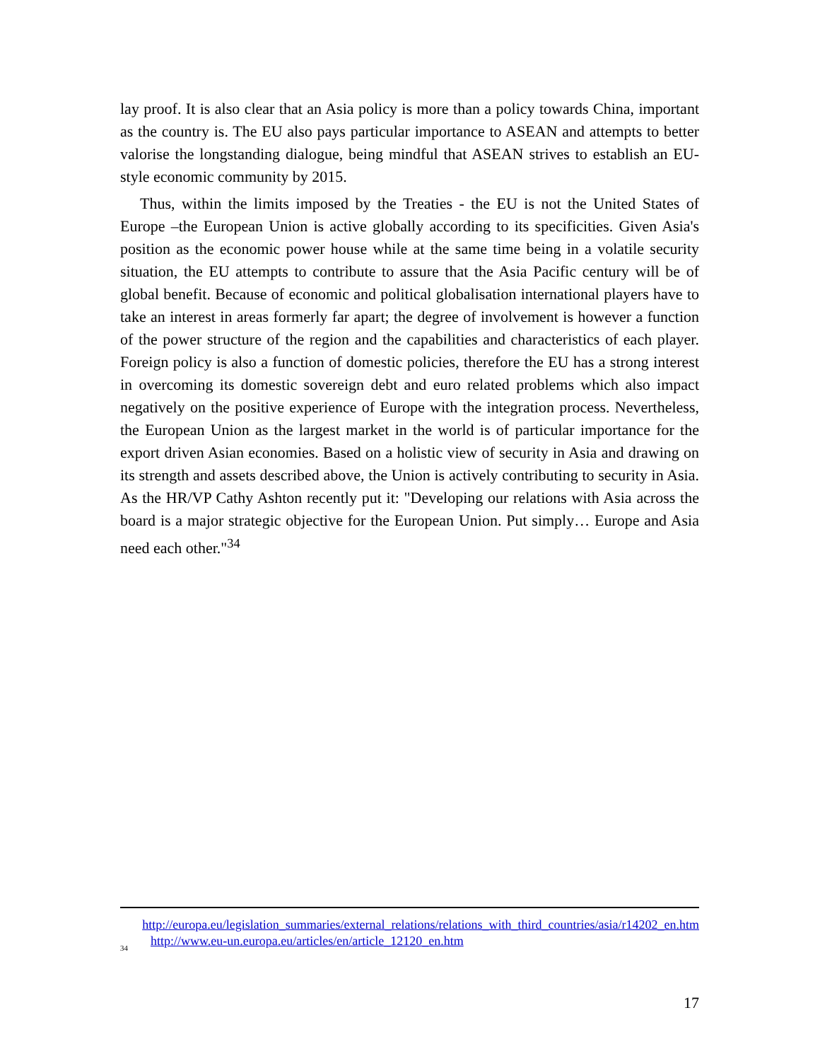lay proof. It is also clear that an Asia policy is more than a policy towards China, important as the country is. The EU also pays particular importance to ASEAN and attempts to better valorise the longstanding dialogue, being mindful that ASEAN strives to establish an EU-style economic community by 2015.
Thus, within the limits imposed by the Treaties - the EU is not the United States of Europe –the European Union is active globally according to its specificities. Given Asia's position as the economic power house while at the same time being in a volatile security situation, the EU attempts to contribute to assure that the Asia Pacific century will be of global benefit. Because of economic and political globalisation international players have to take an interest in areas formerly far apart; the degree of involvement is however a function of the power structure of the region and the capabilities and characteristics of each player. Foreign policy is also a function of domestic policies, therefore the EU has a strong interest in overcoming its domestic sovereign debt and euro related problems which also impact negatively on the positive experience of Europe with the integration process. Nevertheless, the European Union as the largest market in the world is of particular importance for the export driven Asian economies. Based on a holistic view of security in Asia and drawing on its strength and assets described above, the Union is actively contributing to security in Asia. As the HR/VP Cathy Ashton recently put it: "Developing our relations with Asia across the board is a major strategic objective for the European Union. Put simply… Europe and Asia need each other."<sup>34</sup>
http://europa.eu/legislation_summaries/external_relations/relations_with_third_countries/asia/r14202_en.htm
<sup>34</sup> http://www.eu-un.europa.eu/articles/en/article_12120_en.htm
17